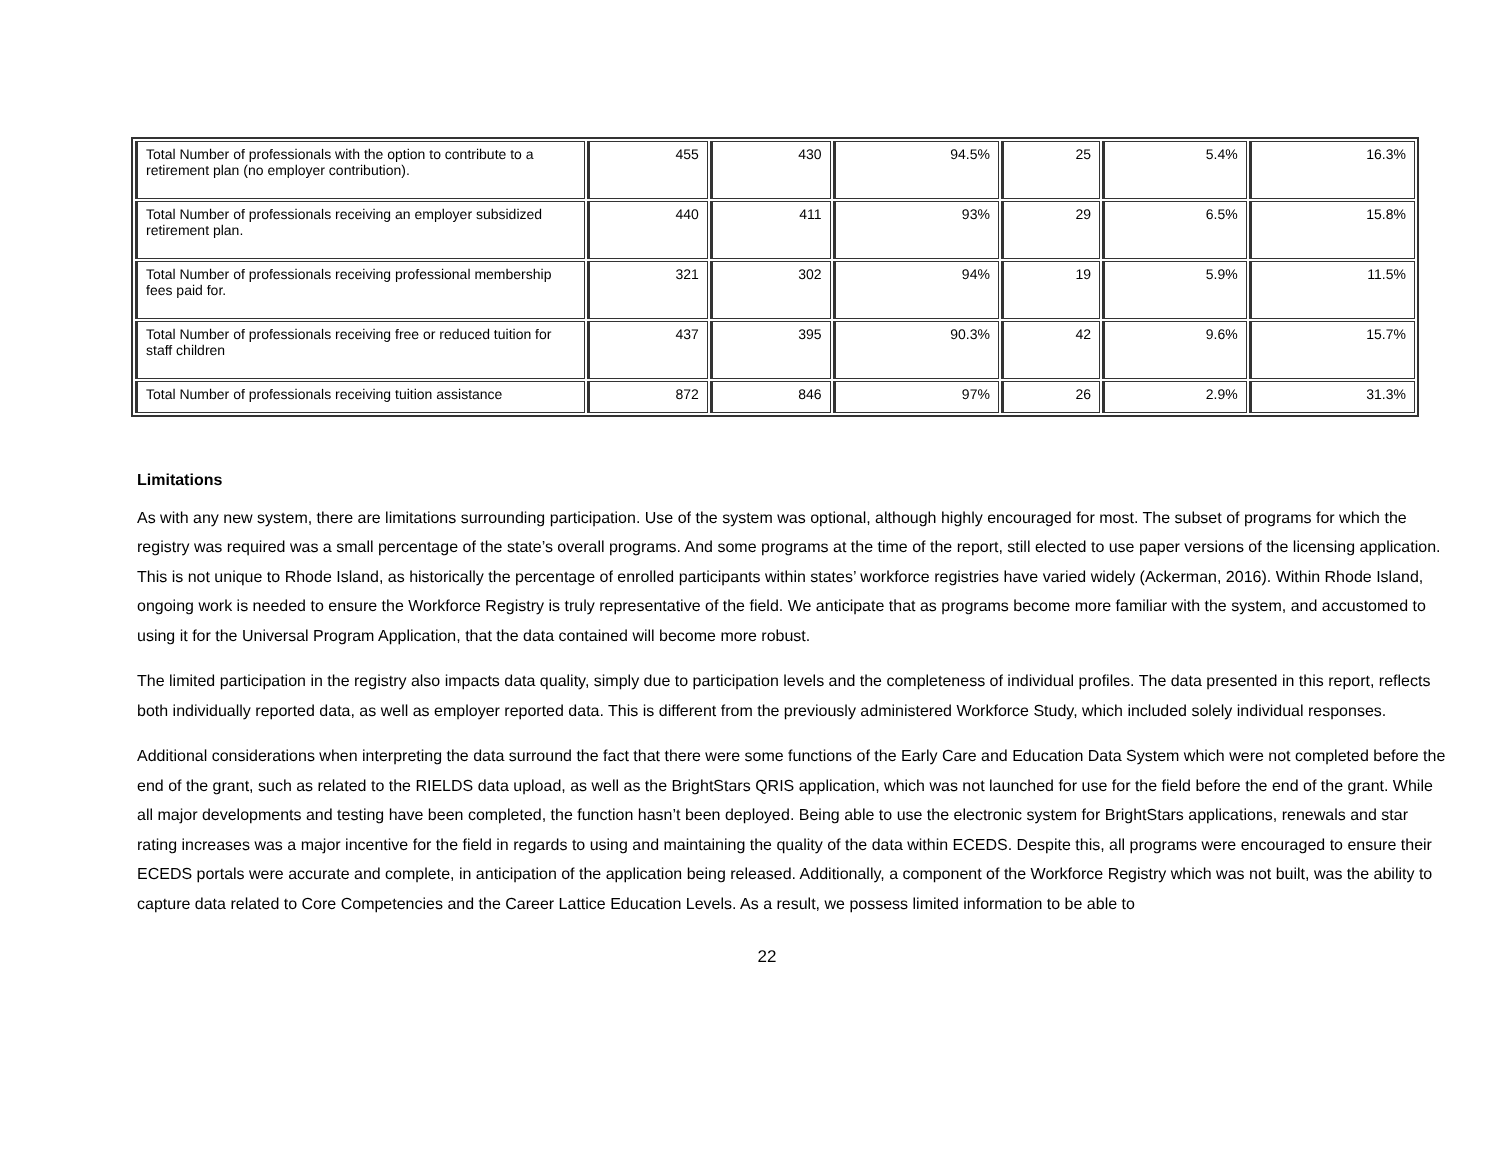| Total Number of professionals with the option to contribute to a retirement plan (no employer contribution). | 455 | 430 | 94.5% | 25 | 5.4% | 16.3% |
| Total Number of professionals receiving an employer subsidized retirement plan. | 440 | 411 | 93% | 29 | 6.5% | 15.8% |
| Total Number of professionals receiving professional membership fees paid for. | 321 | 302 | 94% | 19 | 5.9% | 11.5% |
| Total Number of professionals receiving free or reduced tuition for staff children | 437 | 395 | 90.3% | 42 | 9.6% | 15.7% |
| Total Number of professionals receiving tuition assistance | 872 | 846 | 97% | 26 | 2.9% | 31.3% |
Limitations
As with any new system, there are limitations surrounding participation. Use of the system was optional, although highly encouraged for most. The subset of programs for which the registry was required was a small percentage of the state’s overall programs. And some programs at the time of the report, still elected to use paper versions of the licensing application. This is not unique to Rhode Island, as historically the percentage of enrolled participants within states’ workforce registries have varied widely (Ackerman, 2016). Within Rhode Island, ongoing work is needed to ensure the Workforce Registry is truly representative of the field. We anticipate that as programs become more familiar with the system, and accustomed to using it for the Universal Program Application, that the data contained will become more robust.
The limited participation in the registry also impacts data quality, simply due to participation levels and the completeness of individual profiles. The data presented in this report, reflects both individually reported data, as well as employer reported data. This is different from the previously administered Workforce Study, which included solely individual responses.
Additional considerations when interpreting the data surround the fact that there were some functions of the Early Care and Education Data System which were not completed before the end of the grant, such as related to the RIELDS data upload, as well as the BrightStars QRIS application, which was not launched for use for the field before the end of the grant. While all major developments and testing have been completed, the function hasn’t been deployed. Being able to use the electronic system for BrightStars applications, renewals and star rating increases was a major incentive for the field in regards to using and maintaining the quality of the data within ECEDS. Despite this, all programs were encouraged to ensure their ECEDS portals were accurate and complete, in anticipation of the application being released. Additionally, a component of the Workforce Registry which was not built, was the ability to capture data related to Core Competencies and the Career Lattice Education Levels. As a result, we possess limited information to be able to
22